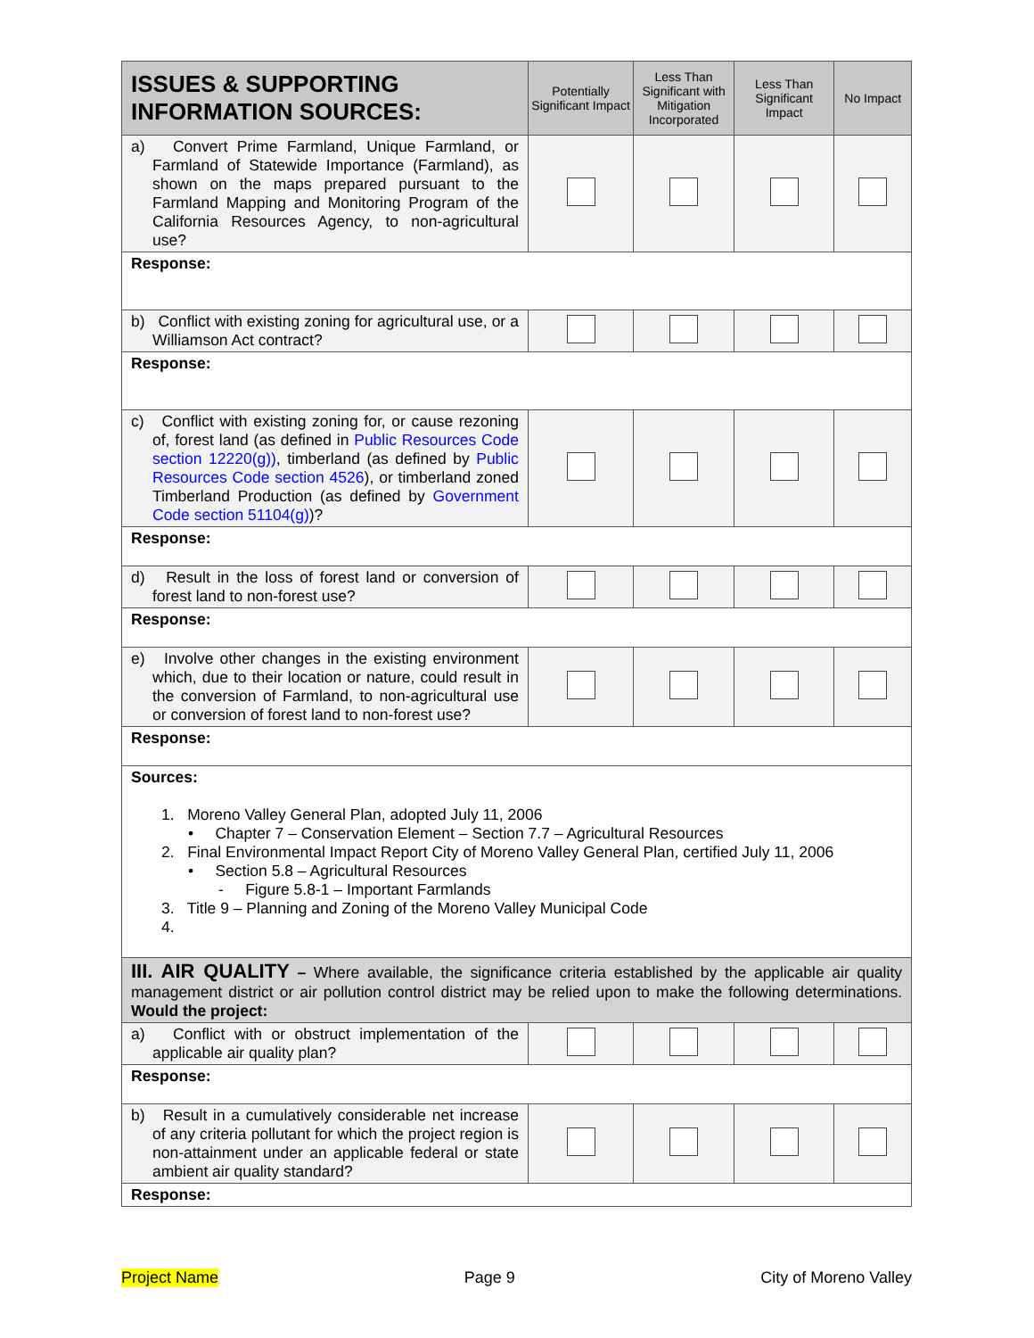| ISSUES & SUPPORTING INFORMATION SOURCES: | Potentially Significant Impact | Less Than Significant with Mitigation Incorporated | Less Than Significant Impact | No Impact |
| --- | --- | --- | --- | --- |
| a) Convert Prime Farmland, Unique Farmland, or Farmland of Statewide Importance (Farmland), as shown on the maps prepared pursuant to the Farmland Mapping and Monitoring Program of the California Resources Agency, to non-agricultural use? | | | | |
| Response: | | | | |
| b) Conflict with existing zoning for agricultural use, or a Williamson Act contract? | | | | |
| Response: | | | | |
| c) Conflict with existing zoning for, or cause rezoning of, forest land (as defined in Public Resources Code section 12220(g)) , timberland (as defined by Public Resources Code section 4526 ), or timberland zoned Timberland Production (as defined by Government Code section 51104(g) )? | | | | |
| Response: | | | | |
| d) Result in the loss of forest land or conversion of forest land to non-forest use? | | | | |
| Response: | | | | |
| e) Involve other changes in the existing environment which, due to their location or nature, could result in the conversion of Farmland, to non-agricultural use or conversion of forest land to non-forest use? | | | | |
| Response: | | | | |
| Sources: 1. Moreno Valley General Plan, adopted July 11, 2006 • Chapter 7 – Conservation Element – Section 7.7 – Agricultural Resources 2. Final Environmental Impact Report City of Moreno Valley General Plan, certified July 11, 2006 • Section 5.8 – Agricultural Resources - Figure 5.8-1 – Important Farmlands 3. Title 9 – Planning and Zoning of the Moreno Valley Municipal Code 4. | | | | |
| III. AIR QUALITY – Where available, the significance criteria established by the applicable air quality management district or air pollution control district may be relied upon to make the following determinations. Would the project: | | | | |
| a) Conflict with or obstruct implementation of the applicable air quality plan? | | | | |
| Response: | | | | |
| b) Result in a cumulatively considerable net increase of any criteria pollutant for which the project region is non-attainment under an applicable federal or state ambient air quality standard? | | | | |
| Response: | | | | |
Project Name Page 9 City of Moreno Valley